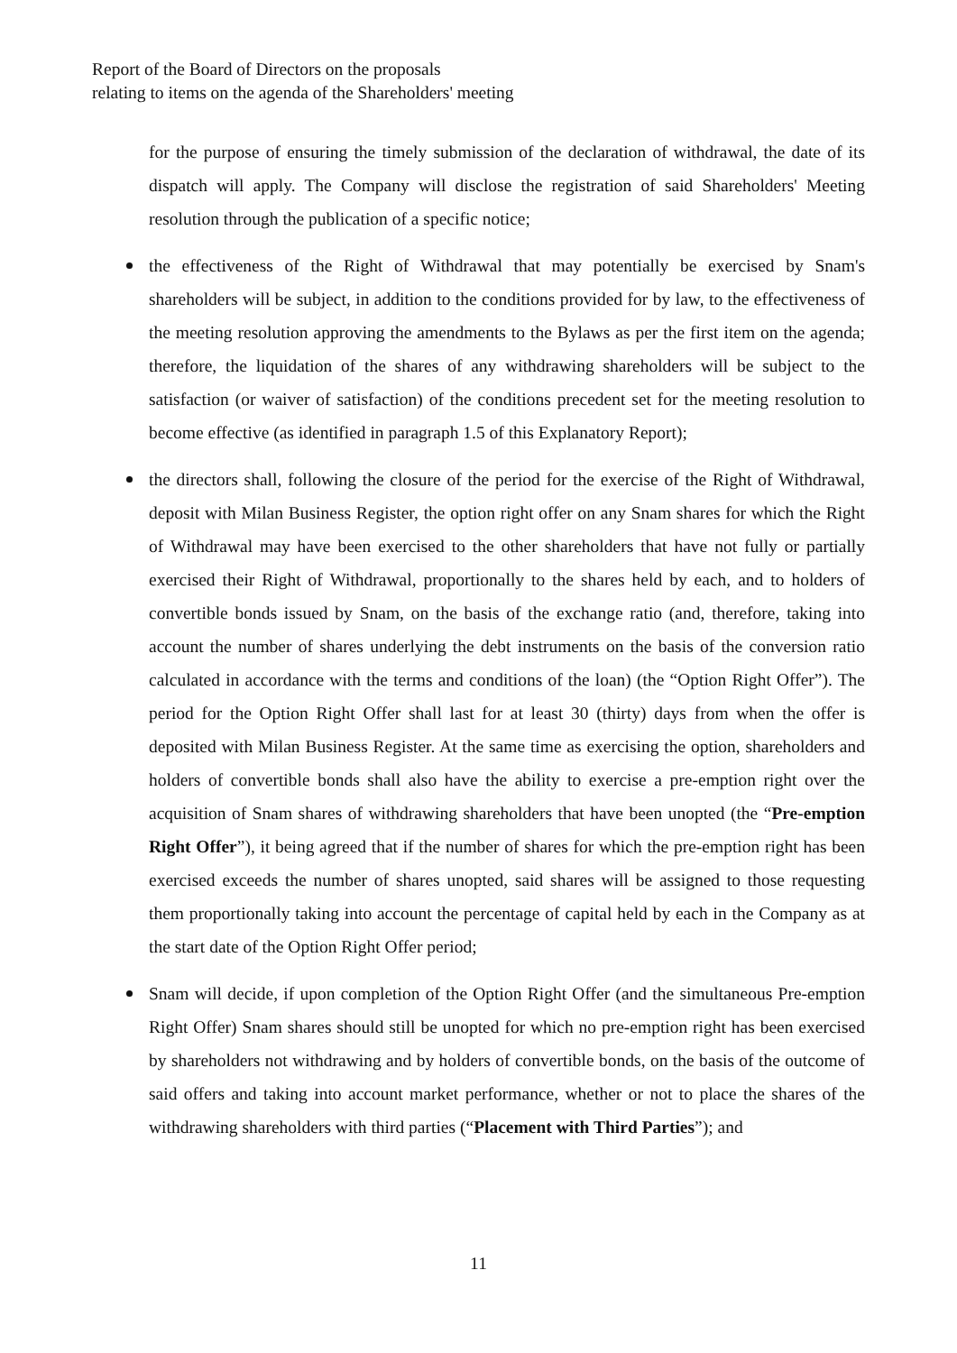Report of the Board of Directors on the proposals
relating to items on the agenda of the Shareholders' meeting
for the purpose of ensuring the timely submission of the declaration of withdrawal, the date of its dispatch will apply. The Company will disclose the registration of said Shareholders' Meeting resolution through the publication of a specific notice;
the effectiveness of the Right of Withdrawal that may potentially be exercised by Snam's shareholders will be subject, in addition to the conditions provided for by law, to the effectiveness of the meeting resolution approving the amendments to the Bylaws as per the first item on the agenda; therefore, the liquidation of the shares of any withdrawing shareholders will be subject to the satisfaction (or waiver of satisfaction) of the conditions precedent set for the meeting resolution to become effective (as identified in paragraph 1.5 of this Explanatory Report);
the directors shall, following the closure of the period for the exercise of the Right of Withdrawal, deposit with Milan Business Register, the option right offer on any Snam shares for which the Right of Withdrawal may have been exercised to the other shareholders that have not fully or partially exercised their Right of Withdrawal, proportionally to the shares held by each, and to holders of convertible bonds issued by Snam, on the basis of the exchange ratio (and, therefore, taking into account the number of shares underlying the debt instruments on the basis of the conversion ratio calculated in accordance with the terms and conditions of the loan) (the “Option Right Offer”). The period for the Option Right Offer shall last for at least 30 (thirty) days from when the offer is deposited with Milan Business Register. At the same time as exercising the option, shareholders and holders of convertible bonds shall also have the ability to exercise a pre-emption right over the acquisition of Snam shares of withdrawing shareholders that have been unopted (the “Pre-emption Right Offer”), it being agreed that if the number of shares for which the pre-emption right has been exercised exceeds the number of shares unopted, said shares will be assigned to those requesting them proportionally taking into account the percentage of capital held by each in the Company as at the start date of the Option Right Offer period;
Snam will decide, if upon completion of the Option Right Offer (and the simultaneous Pre-emption Right Offer) Snam shares should still be unopted for which no pre-emption right has been exercised by shareholders not withdrawing and by holders of convertible bonds, on the basis of the outcome of said offers and taking into account market performance, whether or not to place the shares of the withdrawing shareholders with third parties (“Placement with Third Parties”); and
11